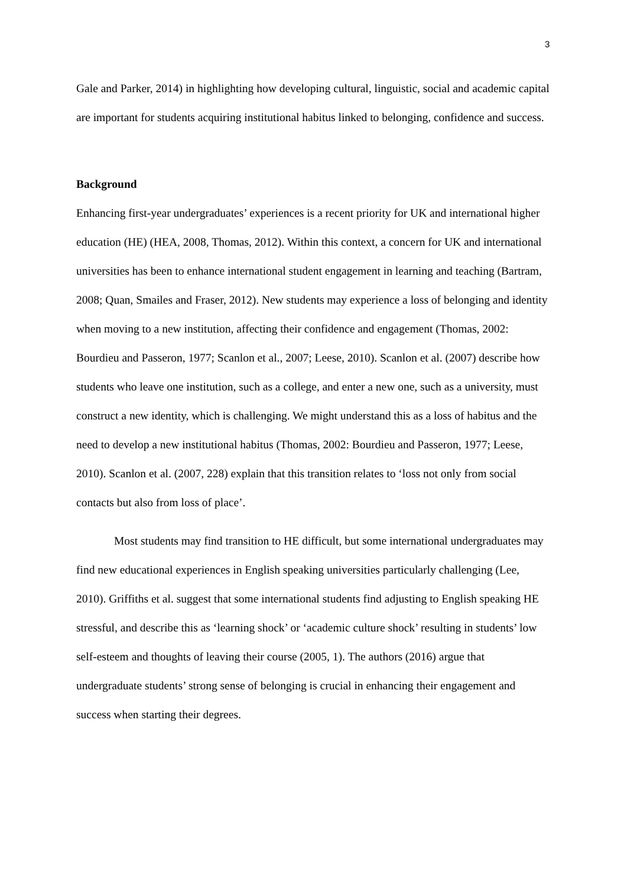3
Gale and Parker, 2014) in highlighting how developing cultural, linguistic, social and academic capital are important for students acquiring institutional habitus linked to belonging, confidence and success.
Background
Enhancing first-year undergraduates’ experiences is a recent priority for UK and international higher education (HE) (HEA, 2008, Thomas, 2012). Within this context, a concern for UK and international universities has been to enhance international student engagement in learning and teaching (Bartram, 2008; Quan, Smailes and Fraser, 2012). New students may experience a loss of belonging and identity when moving to a new institution, affecting their confidence and engagement (Thomas, 2002: Bourdieu and Passeron, 1977; Scanlon et al., 2007; Leese, 2010). Scanlon et al. (2007) describe how students who leave one institution, such as a college, and enter a new one, such as a university, must construct a new identity, which is challenging. We might understand this as a loss of habitus and the need to develop a new institutional habitus (Thomas, 2002: Bourdieu and Passeron, 1977; Leese, 2010). Scanlon et al. (2007, 228) explain that this transition relates to ‘loss not only from social contacts but also from loss of place’.
Most students may find transition to HE difficult, but some international undergraduates may find new educational experiences in English speaking universities particularly challenging (Lee, 2010). Griffiths et al. suggest that some international students find adjusting to English speaking HE stressful, and describe this as ‘learning shock’ or ‘academic culture shock’ resulting in students’ low self-esteem and thoughts of leaving their course (2005, 1). The authors (2016) argue that undergraduate students’ strong sense of belonging is crucial in enhancing their engagement and success when starting their degrees.